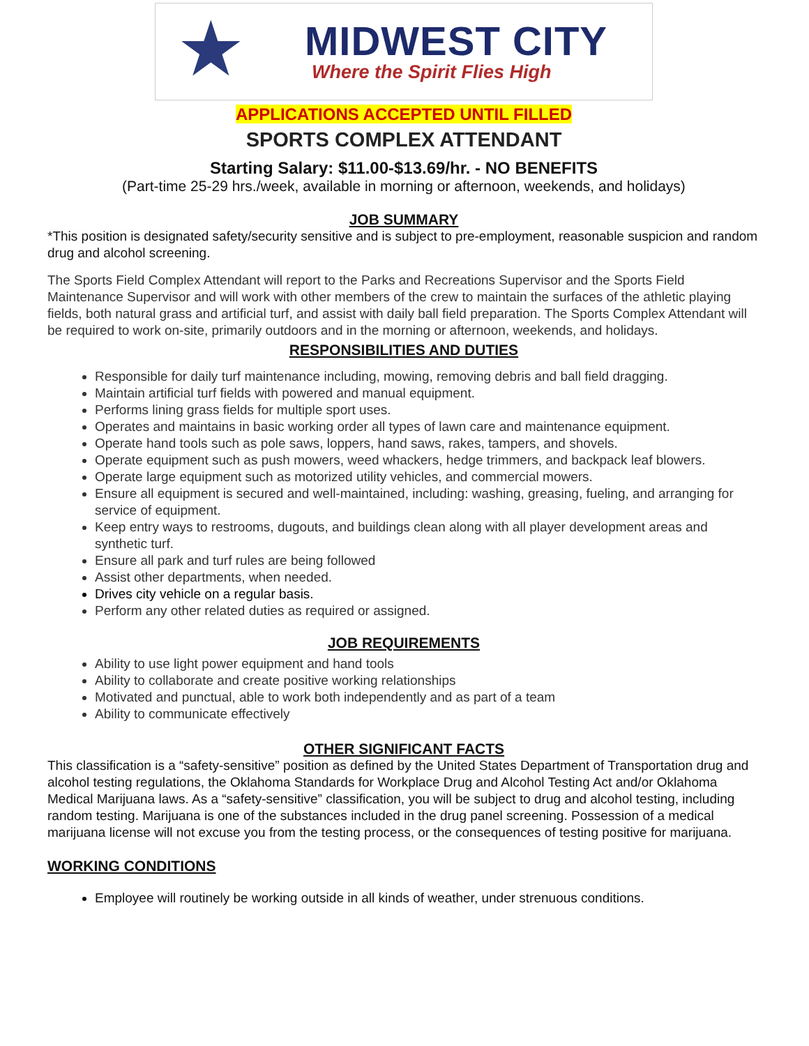★
MIDWEST CITY
Where the Spirit Flies High
APPLICATIONS ACCEPTED UNTIL FILLED
SPORTS COMPLEX ATTENDANT
Starting Salary: $11.00-$13.69/hr. - NO BENEFITS
(Part-time 25-29 hrs./week, available in morning or afternoon, weekends, and holidays)
JOB SUMMARY
*This position is designated safety/security sensitive and is subject to pre-employment, reasonable suspicion and random drug and alcohol screening.
The Sports Field Complex Attendant will report to the Parks and Recreations Supervisor and the Sports Field Maintenance Supervisor and will work with other members of the crew to maintain the surfaces of the athletic playing fields, both natural grass and artificial turf, and assist with daily ball field preparation. The Sports Complex Attendant will be required to work on-site, primarily outdoors and in the morning or afternoon, weekends, and holidays.
RESPONSIBILITIES AND DUTIES
Responsible for daily turf maintenance including, mowing, removing debris and ball field dragging.
Maintain artificial turf fields with powered and manual equipment.
Performs lining grass fields for multiple sport uses.
Operates and maintains in basic working order all types of lawn care and maintenance equipment.
Operate hand tools such as pole saws, loppers, hand saws, rakes, tampers, and shovels.
Operate equipment such as push mowers, weed whackers, hedge trimmers, and backpack leaf blowers.
Operate large equipment such as motorized utility vehicles, and commercial mowers.
Ensure all equipment is secured and well-maintained, including: washing, greasing, fueling, and arranging for service of equipment.
Keep entry ways to restrooms, dugouts, and buildings clean along with all player development areas and synthetic turf.
Ensure all park and turf rules are being followed
Assist other departments, when needed.
Drives city vehicle on a regular basis.
Perform any other related duties as required or assigned.
JOB REQUIREMENTS
Ability to use light power equipment and hand tools
Ability to collaborate and create positive working relationships
Motivated and punctual, able to work both independently and as part of a team
Ability to communicate effectively
OTHER SIGNIFICANT FACTS
This classification is a “safety-sensitive” position as defined by the United States Department of Transportation drug and alcohol testing regulations, the Oklahoma Standards for Workplace Drug and Alcohol Testing Act and/or Oklahoma Medical Marijuana laws. As a “safety-sensitive” classification, you will be subject to drug and alcohol testing, including random testing. Marijuana is one of the substances included in the drug panel screening. Possession of a medical marijuana license will not excuse you from the testing process, or the consequences of testing positive for marijuana.
WORKING CONDITIONS
Employee will routinely be working outside in all kinds of weather, under strenuous conditions.